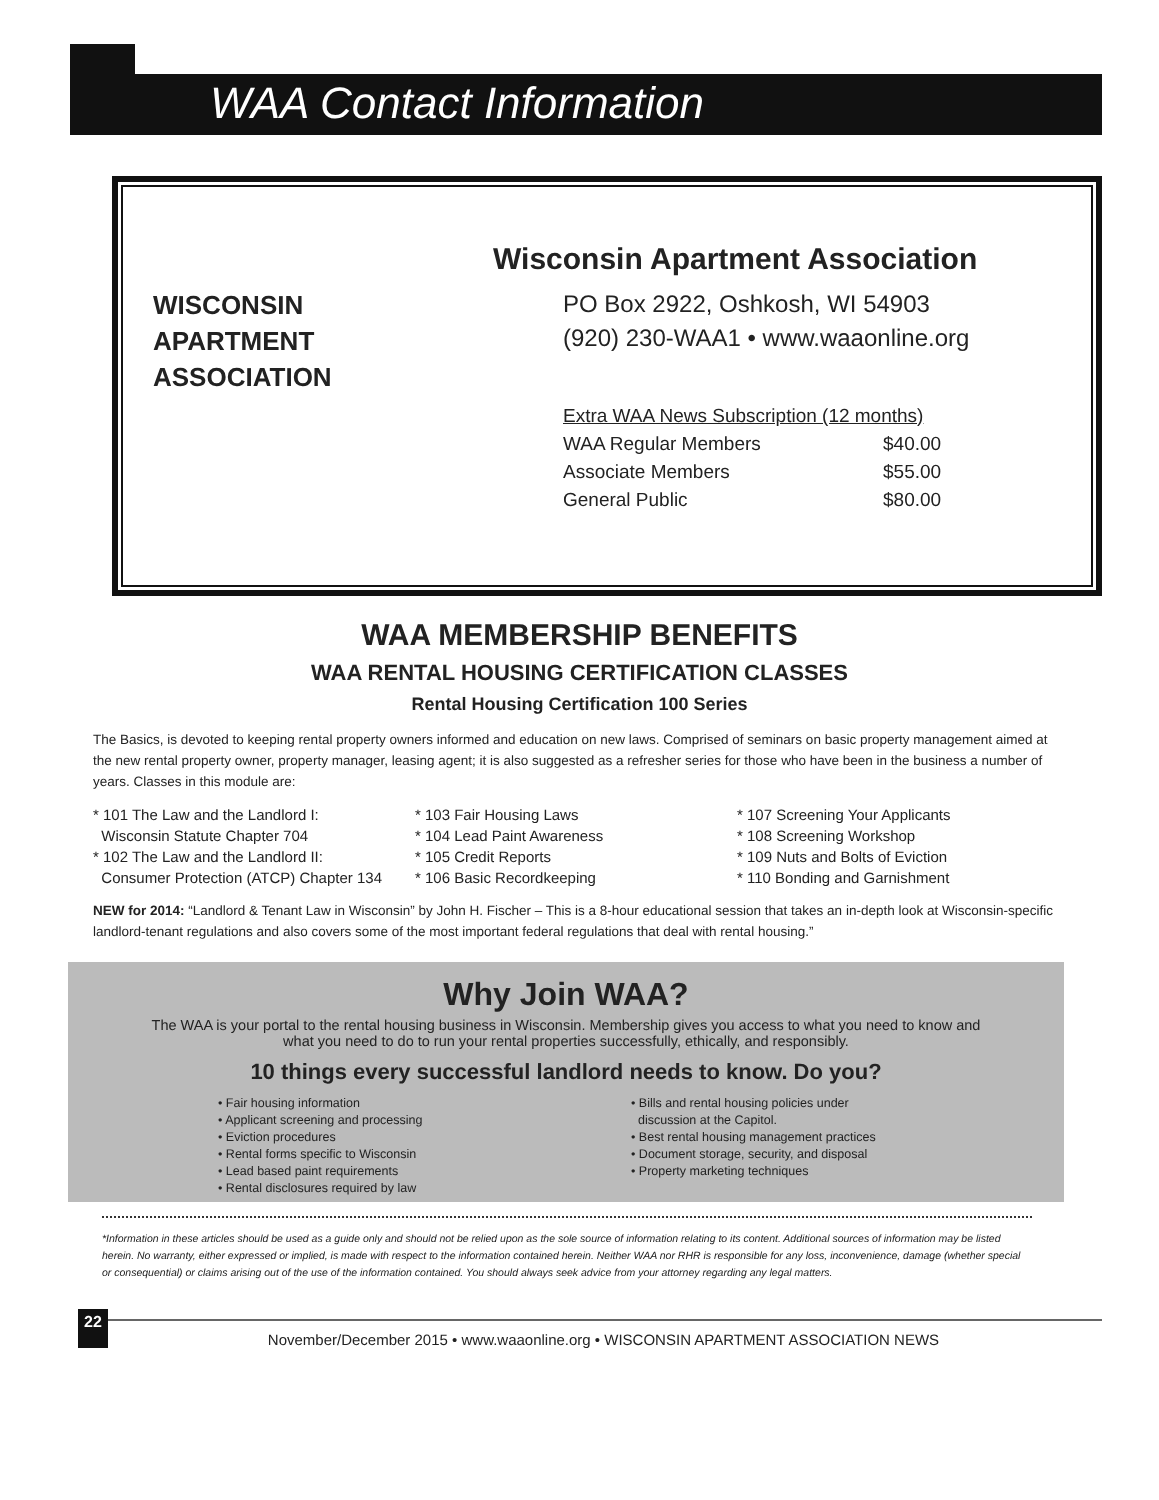WAA Contact Information
WISCONSIN
APARTMENT
ASSOCIATION
Wisconsin Apartment Association
PO Box 2922, Oshkosh, WI 54903
(920) 230-WAA1 • www.waaonline.org
| Extra WAA News Subscription (12 months) | |
| WAA Regular Members | $40.00 |
| Associate Members | $55.00 |
| General Public | $80.00 |
WAA MEMBERSHIP BENEFITS
WAA RENTAL HOUSING CERTIFICATION CLASSES
Rental Housing Certification 100 Series
The Basics, is devoted to keeping rental property owners informed and education on new laws. Comprised of seminars on basic property management aimed at the new rental property owner, property manager, leasing agent; it is also suggested as a refresher series for those who have been in the business a number of years. Classes in this module are:
* 101 The Law and the Landlord I:
Wisconsin Statute Chapter 704
* 102 The Law and the Landlord II:
Consumer Protection (ATCP) Chapter 134
* 103 Fair Housing Laws
* 104 Lead Paint Awareness
* 105 Credit Reports
* 106 Basic Recordkeeping
* 107 Screening Your Applicants
* 108 Screening Workshop
* 109 Nuts and Bolts of Eviction
* 110 Bonding and Garnishment
NEW for 2014: “Landlord & Tenant Law in Wisconsin” by John H. Fischer – This is a 8-hour educational session that takes an in-depth look at Wisconsin-specific landlord-tenant regulations and also covers some of the most important federal regulations that deal with rental housing.”
Why Join WAA?
The WAA is your portal to the rental housing business in Wisconsin. Membership gives you access to what you need to know and what you need to do to run your rental properties successfully, ethically, and responsibly.
10 things every successful landlord needs to know. Do you?
• Fair housing information
• Applicant screening and processing
• Eviction procedures
• Rental forms specific to Wisconsin
• Lead based paint requirements
• Rental disclosures required by law
• Bills and rental housing policies under
discussion at the Capitol.
• Best rental housing management practices
• Document storage, security, and disposal
• Property marketing techniques
*Information in these articles should be used as a guide only and should not be relied upon as the sole source of information relating to its content. Additional sources of information may be listed herein. No warranty, either expressed or implied, is made with respect to the information contained herein. Neither WAA nor RHR is responsible for any loss, inconvenience, damage (whether special or consequential) or claims arising out of the use of the information contained. You should always seek advice from your attorney regarding any legal matters.
22 November/December 2015 • www.waaonline.org • WISCONSIN APARTMENT ASSOCIATION NEWS